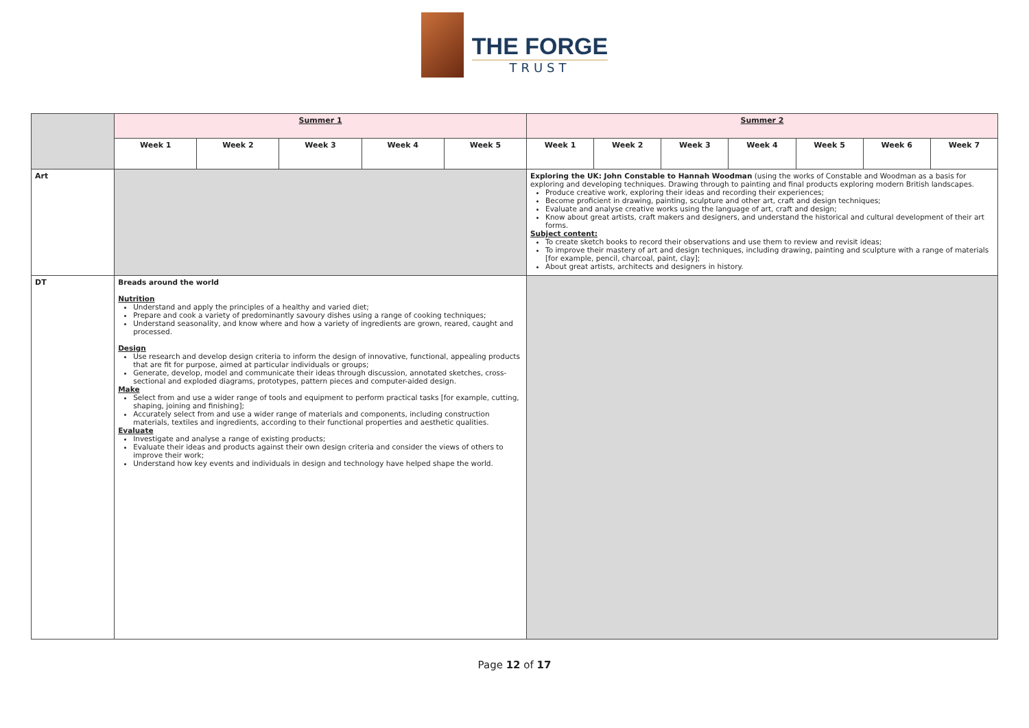THE FORGE
TRUST
| | Summer 1 | | | | | Summer 2 | | | | | | |
| | Week 1 | Week 2 | Week 3 | Week 4 | Week 5 | Week 1 | Week 2 | Week 3 | Week 4 | Week 5 | Week 6 | Week 7 |
| Art | | | | | | Exploring the UK: John Constable to Hannah Woodman (using the works of Constable and Woodman as a basis for exploring and developing techniques. Drawing through to painting and final products exploring modern British landscapes. Produce creative work, exploring their ideas and recording their experiences; Become proficient in drawing, painting, sculpture and other art, craft and design techniques; Evaluate and analyse creative works using the language of art, craft and design; Know about great artists, craft makers and designers, and understand the historical and cultural development of their art forms. Subject content: To create sketch books to record their observations and use them to review and revisit ideas; To improve their mastery of art and design techniques, including drawing, painting and sculpture with a range of materials [for example, pencil, charcoal, paint, clay]; About great artists, architects and designers in history. | | | | | | |
| DT | Breads around the world Nutrition Understand and apply the principles of a healthy and varied diet; Prepare and cook a variety of predominantly savoury dishes using a range of cooking techniques; Understand seasonality, and know where and how a variety of ingredients are grown, reared, caught and processed. Design Use research and develop design criteria to inform the design of innovative, functional, appealing products that are fit for purpose, aimed at particular individuals or groups; Generate, develop, model and communicate their ideas through discussion, annotated sketches, cross-sectional and exploded diagrams, prototypes, pattern pieces and computer-aided design. Make Select from and use a wider range of tools and equipment to perform practical tasks [for example, cutting, shaping, joining and finishing]; Accurately select from and use a wider range of materials and components, including construction materials, textiles and ingredients, according to their functional properties and aesthetic qualities. Evaluate Investigate and analyse a range of existing products; Evaluate their ideas and products against their own design criteria and consider the views of others to improve their work; Understand how key events and individuals in design and technology have helped shape the world. | | | | | | | | | | | |
Page 12 of 17